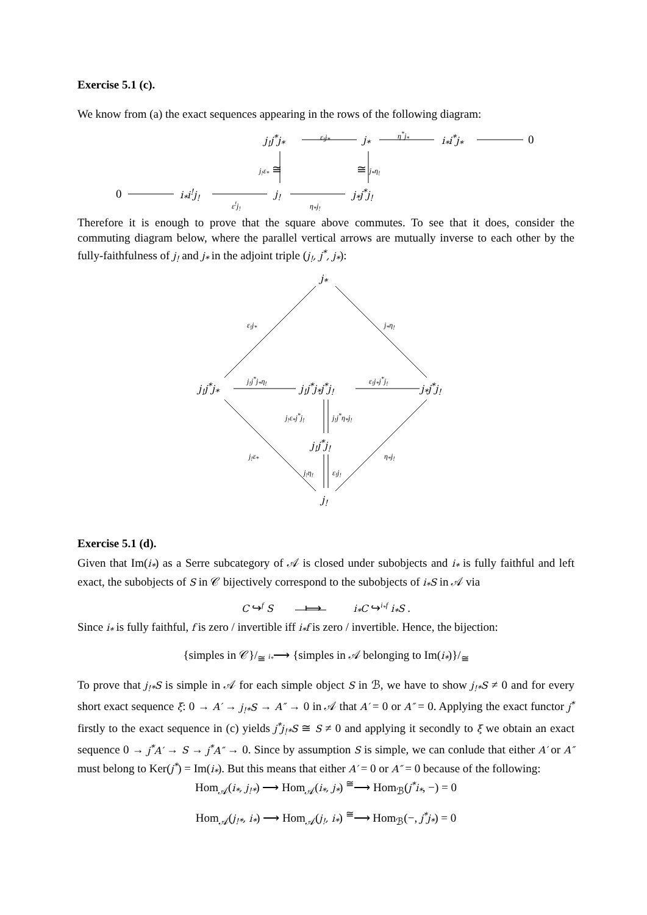Exercise 5.1 (c).
We know from (a) the exact sequences appearing in the rows of the following diagram:
j<sub>!</sub>j<sup>*</sup>j<sub>*</sub> ε<sub>!</sub>j<sub>*</sub> j<sub>*</sub> η<sup>*</sup>j<sub>*</sub> i<sub>*</sub>i<sup>*</sup>j<sub>*</sub> 0
j<sub>!</sub>ε<sub>*</sub> ≅ ≅ j<sub>*</sub>η<sub>!</sub>
0 i<sub>*</sub>i<sup>!</sup>j<sub>!</sub> j<sub>!</sub> j<sub>*</sub>j<sup>*</sup>j<sub>!</sub>
ε<sup>!</sup>j<sub>!</sub> η<sub>*</sub>j<sub>!</sub>
Therefore it is enough to prove that the square above commutes. To see that it does, consider the commuting diagram below, where the parallel vertical arrows are mutually inverse to each other by the fully-faithfulness of j<sub>!</sub> and j<sub>*</sub> in the adjoint triple (j<sub>!</sub>, j<sup>*</sup>, j<sub>*</sub>):
j<sub>*</sub>
ε<sub>!</sub>j<sub>*</sub> j<sub>*</sub>η<sub>!</sub>
j<sub>!</sub>j<sup>*</sup>j<sub>*</sub>
j<sub>!</sub>j<sup>*</sup>j<sub>*</sub>η<sub>!</sub>
j<sub>!</sub>j<sup>*</sup>j<sub>*</sub>j<sup>*</sup>j<sub>!</sub>
ε<sub>!</sub>j<sub>*</sub>j<sup>*</sup>j<sub>!</sub>
j<sub>*</sub>j<sup>*</sup>j<sub>!</sub>
j<sub>!</sub>ε<sub>*</sub>j<sup>*</sup>j<sub>!</sub> j<sub>!</sub>j<sup>*</sup>η<sub>*</sub>j<sub>!</sub>
j<sub>!</sub>j<sup>*</sup>j<sub>!</sub>
j<sub>!</sub>ε<sub>*</sub> η<sub>*</sub>j<sub>!</sub>
j<sub>!</sub>η<sub>!</sub> ε<sub>!</sub>j<sub>!</sub>
j<sub>!</sub>
Exercise 5.1 (d).
Given that Im(i<sub>*</sub>) as a Serre subcategory of 𝒜 is closed under subobjects and i<sub>*</sub> is fully faithful and left exact, the subobjects of S in 𝒞 bijectively correspond to the subobjects of i<sub>*</sub>S in 𝒜 via
C ↪<sup>f</sup> S ⟼ i<sub>*</sub>C ↪<sup>i<sub>*</sub>f</sup> i<sub>*</sub>S .
Since i<sub>*</sub> is fully faithful, f is zero / invertible iff i<sub>*</sub>f is zero / invertible. Hence, the bijection:
{simples in 𝒞}/<sub>≅</sub> i<sub>*</sub>⟶ {simples in 𝒜 belonging to Im(i<sub>*</sub>)}/<sub>≅</sub>
To prove that j<sub>!*</sub>S is simple in 𝒜 for each simple object S in ℬ, we have to show j<sub>!*</sub>S ≠ 0 and for every short exact sequence ξ: 0 → A′ → j<sub>!*</sub>S → A″ → 0 in 𝒜 that A′ = 0 or A″ = 0. Applying the exact functor j<sup>*</sup> firstly to the exact sequence in (c) yields j<sup>*</sup>j<sub>!*</sub>S ≅ S ≠ 0 and applying it secondly to ξ we obtain an exact sequence 0 → j<sup>*</sup>A′ → S → j<sup>*</sup>A″ → 0. Since by assumption S is simple, we can conlude that either A′ or A″ must belong to Ker(j<sup>*</sup>) = Im(i<sub>*</sub>). But this means that either A′ = 0 or A″ = 0 because of the following:
Hom<sub>𝒜</sub>(i<sub>*</sub>, j<sub>!*</sub>) ⟶ Hom<sub>𝒜</sub>(i<sub>*</sub>, j<sub>*</sub>) <sup>≅</sup>⟶ Hom<sub>ℬ</sub>(j<sup>*</sup>i<sub>*</sub>, −) = 0
Hom<sub>𝒜</sub>(j<sub>!*</sub>, i<sub>*</sub>) ⟶ Hom<sub>𝒜</sub>(j<sub>!</sub>, i<sub>*</sub>) <sup>≅</sup>⟶ Hom<sub>ℬ</sub>(−, j<sup>*</sup>j<sub>*</sub>) = 0